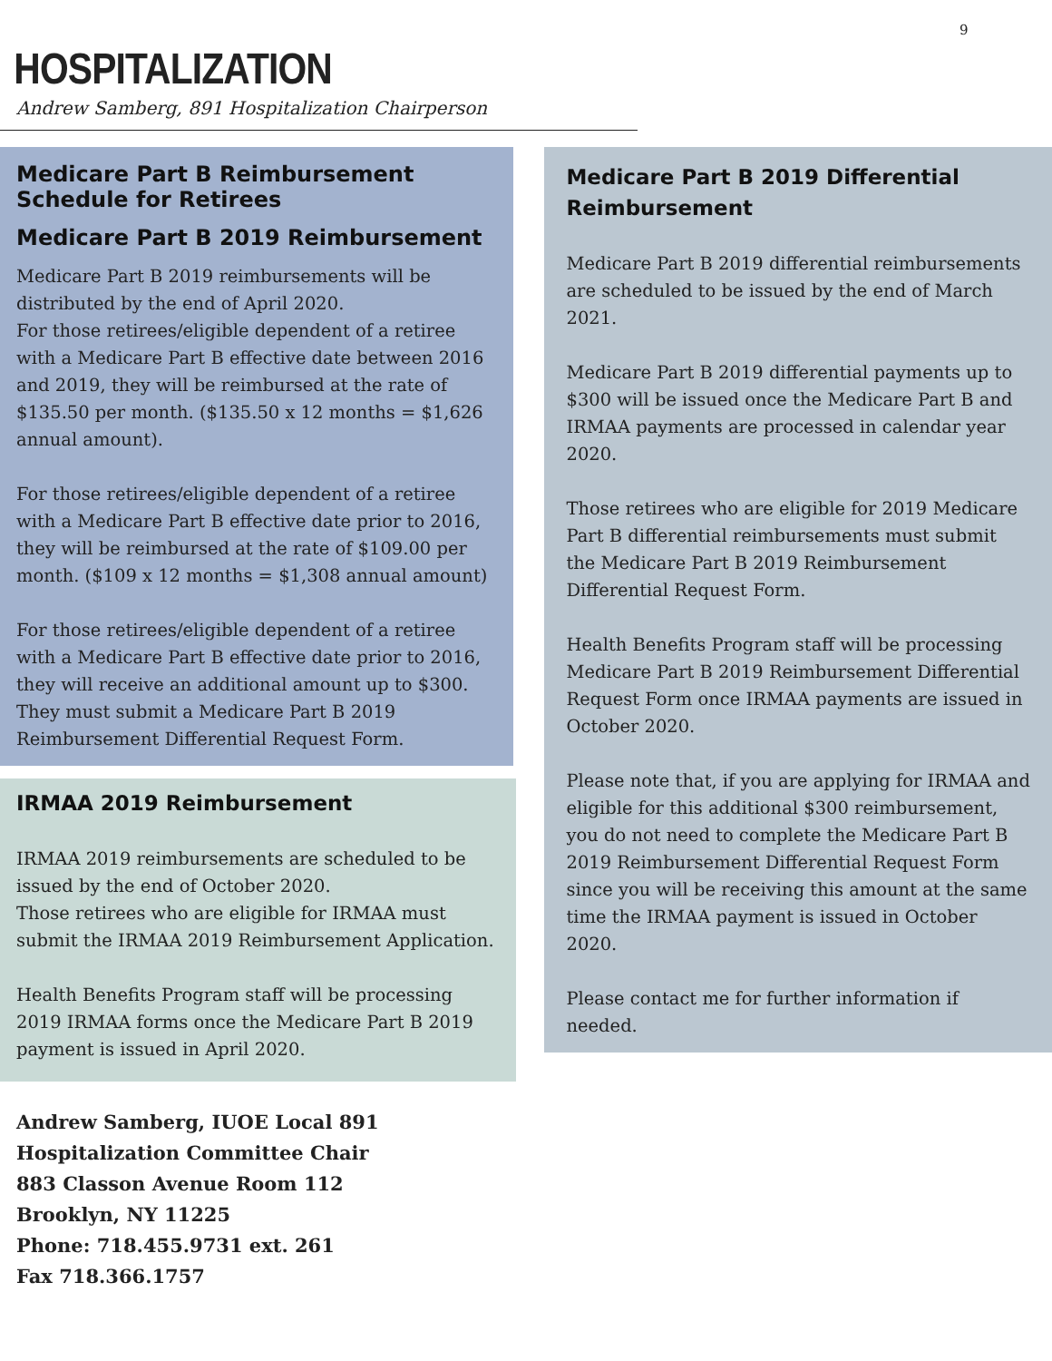9
HOSPITALIZATION
Andrew Samberg, 891 Hospitalization Chairperson
Medicare Part B Reimbursement Schedule for Retirees
Medicare Part B 2019 Reimbursement
Medicare Part B 2019 reimbursements will be distributed by the end of April 2020.
For those retirees/eligible dependent of a retiree with a Medicare Part B effective date between 2016 and 2019, they will be reimbursed at the rate of $135.50 per month. ($135.50 x 12 months = $1,626 annual amount).
For those retirees/eligible dependent of a retiree with a Medicare Part B effective date prior to 2016, they will be reimbursed at the rate of $109.00 per month. ($109 x 12 months = $1,308 annual amount)
For those retirees/eligible dependent of a retiree with a Medicare Part B effective date prior to 2016, they will receive an additional amount up to $300. They must submit a Medicare Part B 2019 Reimbursement Differential Request Form.
IRMAA 2019 Reimbursement
IRMAA 2019 reimbursements are scheduled to be issued by the end of October 2020.
Those retirees who are eligible for IRMAA must submit the IRMAA 2019 Reimbursement Application.
Health Benefits Program staff will be processing 2019 IRMAA forms once the Medicare Part B 2019 payment is issued in April 2020.
Andrew Samberg, IUOE Local 891
Hospitalization Committee Chair
883 Classon Avenue Room 112
Brooklyn, NY 11225
Phone: 718.455.9731 ext. 261
Fax 718.366.1757
Medicare Part B 2019 Differential Reimbursement
Medicare Part B 2019 differential reimbursements are scheduled to be issued by the end of March 2021.
Medicare Part B 2019 differential payments up to $300 will be issued once the Medicare Part B and IRMAA payments are processed in calendar year 2020.
Those retirees who are eligible for 2019 Medicare Part B differential reimbursements must submit the Medicare Part B 2019 Reimbursement Differential Request Form.
Health Benefits Program staff will be processing Medicare Part B 2019 Reimbursement Differential Request Form once IRMAA payments are issued in October 2020.
Please note that, if you are applying for IRMAA and eligible for this additional $300 reimbursement, you do not need to complete the Medicare Part B 2019 Reimbursement Differential Request Form since you will be receiving this amount at the same time the IRMAA payment is issued in October 2020.
Please contact me for further information if needed.